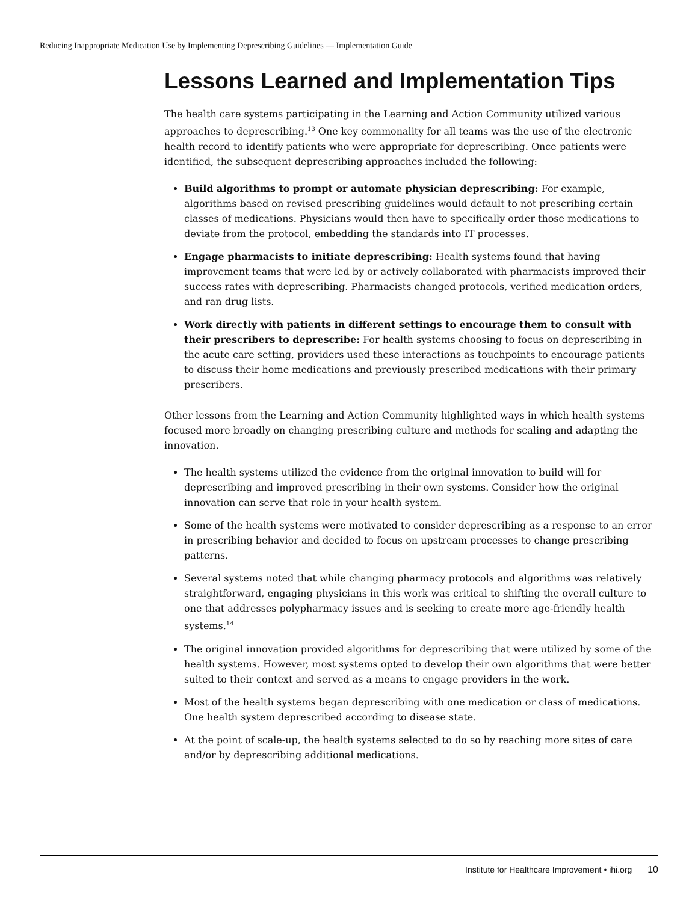Reducing Inappropriate Medication Use by Implementing Deprescribing Guidelines — Implementation Guide
Lessons Learned and Implementation Tips
The health care systems participating in the Learning and Action Community utilized various approaches to deprescribing.<sup>13</sup> One key commonality for all teams was the use of the electronic health record to identify patients who were appropriate for deprescribing. Once patients were identified, the subsequent deprescribing approaches included the following:
Build algorithms to prompt or automate physician deprescribing: For example, algorithms based on revised prescribing guidelines would default to not prescribing certain classes of medications. Physicians would then have to specifically order those medications to deviate from the protocol, embedding the standards into IT processes.
Engage pharmacists to initiate deprescribing: Health systems found that having improvement teams that were led by or actively collaborated with pharmacists improved their success rates with deprescribing. Pharmacists changed protocols, verified medication orders, and ran drug lists.
Work directly with patients in different settings to encourage them to consult with their prescribers to deprescribe: For health systems choosing to focus on deprescribing in the acute care setting, providers used these interactions as touchpoints to encourage patients to discuss their home medications and previously prescribed medications with their primary prescribers.
Other lessons from the Learning and Action Community highlighted ways in which health systems focused more broadly on changing prescribing culture and methods for scaling and adapting the innovation.
The health systems utilized the evidence from the original innovation to build will for deprescribing and improved prescribing in their own systems. Consider how the original innovation can serve that role in your health system.
Some of the health systems were motivated to consider deprescribing as a response to an error in prescribing behavior and decided to focus on upstream processes to change prescribing patterns.
Several systems noted that while changing pharmacy protocols and algorithms was relatively straightforward, engaging physicians in this work was critical to shifting the overall culture to one that addresses polypharmacy issues and is seeking to create more age-friendly health systems.<sup>14</sup>
The original innovation provided algorithms for deprescribing that were utilized by some of the health systems. However, most systems opted to develop their own algorithms that were better suited to their context and served as a means to engage providers in the work.
Most of the health systems began deprescribing with one medication or class of medications. One health system deprescribed according to disease state.
At the point of scale-up, the health systems selected to do so by reaching more sites of care and/or by deprescribing additional medications.
Institute for Healthcare Improvement • ihi.org 10